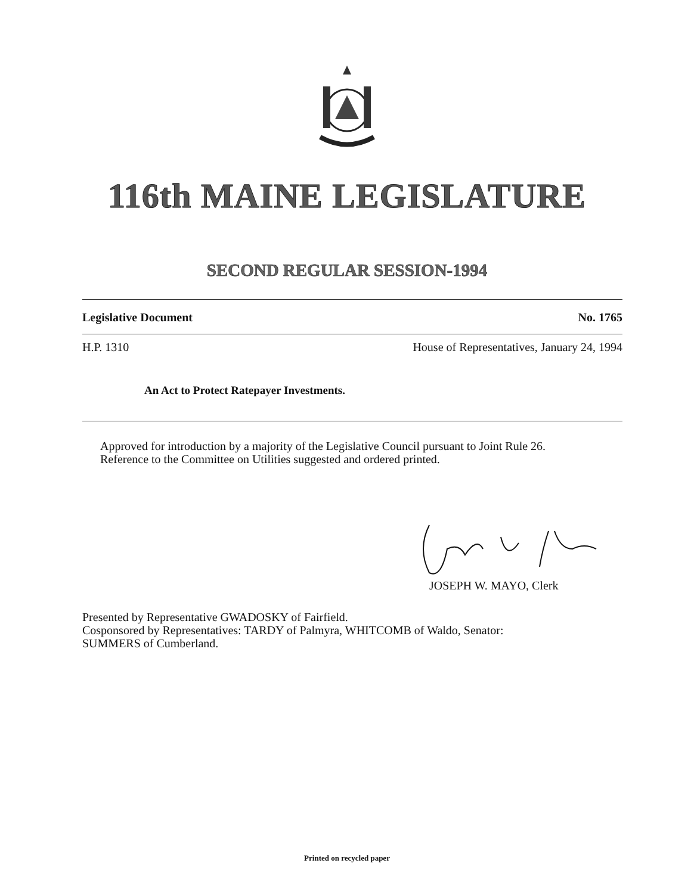116th MAINE LEGISLATURE
SECOND REGULAR SESSION-1994
Legislative Document No. 1765
H.P. 1310 House of Representatives, January 24, 1994
An Act to Protect Ratepayer Investments.
Approved for introduction by a majority of the Legislative Council pursuant to Joint Rule 26.
Reference to the Committee on Utilities suggested and ordered printed.
JOSEPH W. MAYO, Clerk
Presented by Representative GWADOSKY of Fairfield.
Cosponsored by Representatives: TARDY of Palmyra, WHITCOMB of Waldo, Senator:
SUMMERS of Cumberland.
Printed on recycled paper